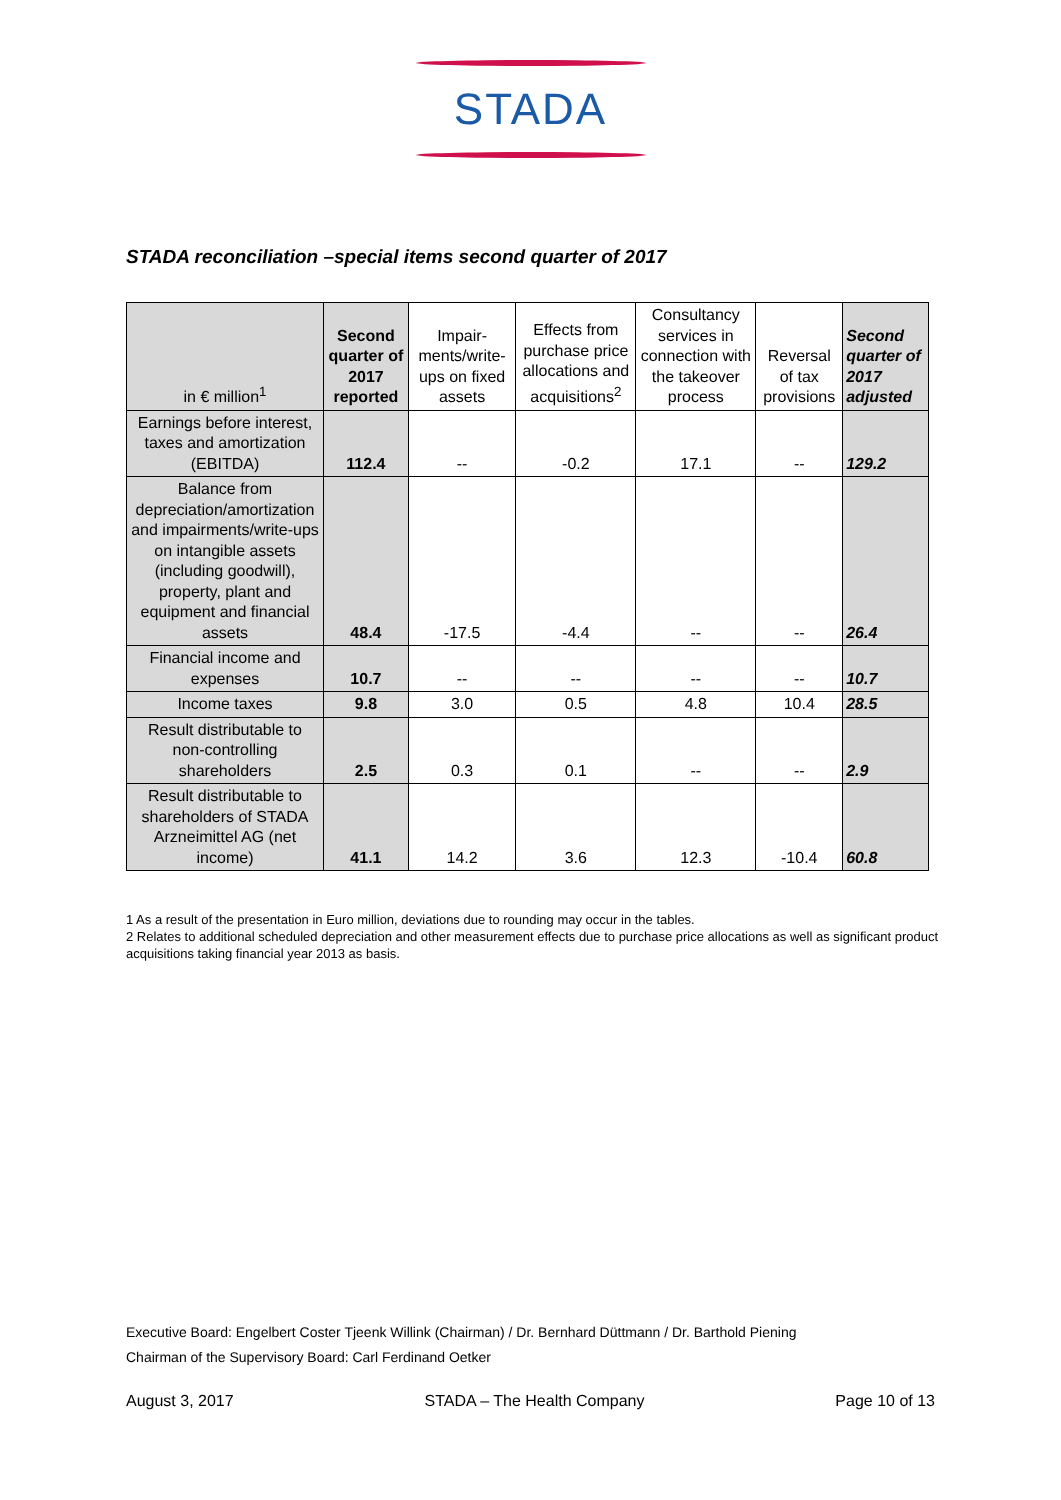STADA
STADA reconciliation –special items second quarter of 2017
| in € million<sup>1</sup> | Second quarter of 2017 reported | Impair-ments/write-ups on fixed assets | Effects from purchase price allocations and acquisitions<sup>2</sup> | Consultancy services in connection with the takeover process | Reversal of tax provisions | Second quarter of 2017 adjusted |
| --- | --- | --- | --- | --- | --- | --- |
| Earnings before interest, taxes and amortization (EBITDA) | 112.4 | -- | -0.2 | 17.1 | -- | 129.2 |
| Balance from depreciation/amortization and impairments/write-ups on intangible assets (including goodwill), property, plant and equipment and financial assets | 48.4 | -17.5 | -4.4 | -- | -- | 26.4 |
| Financial income and expenses | 10.7 | -- | -- | -- | -- | 10.7 |
| Income taxes | 9.8 | 3.0 | 0.5 | 4.8 | 10.4 | 28.5 |
| Result distributable to non-controlling shareholders | 2.5 | 0.3 | 0.1 | -- | -- | 2.9 |
| Result distributable to shareholders of STADA Arzneimittel AG (net income) | 41.1 | 14.2 | 3.6 | 12.3 | -10.4 | 60.8 |
1 As a result of the presentation in Euro million, deviations due to rounding may occur in the tables.
2 Relates to additional scheduled depreciation and other measurement effects due to purchase price allocations as well as significant product acquisitions taking financial year 2013 as basis.
Executive Board: Engelbert Coster Tjeenk Willink (Chairman) / Dr. Bernhard Düttmann / Dr. Barthold Piening
Chairman of the Supervisory Board: Carl Ferdinand Oetker
August 3, 2017 STADA – The Health Company Page 10 of 13